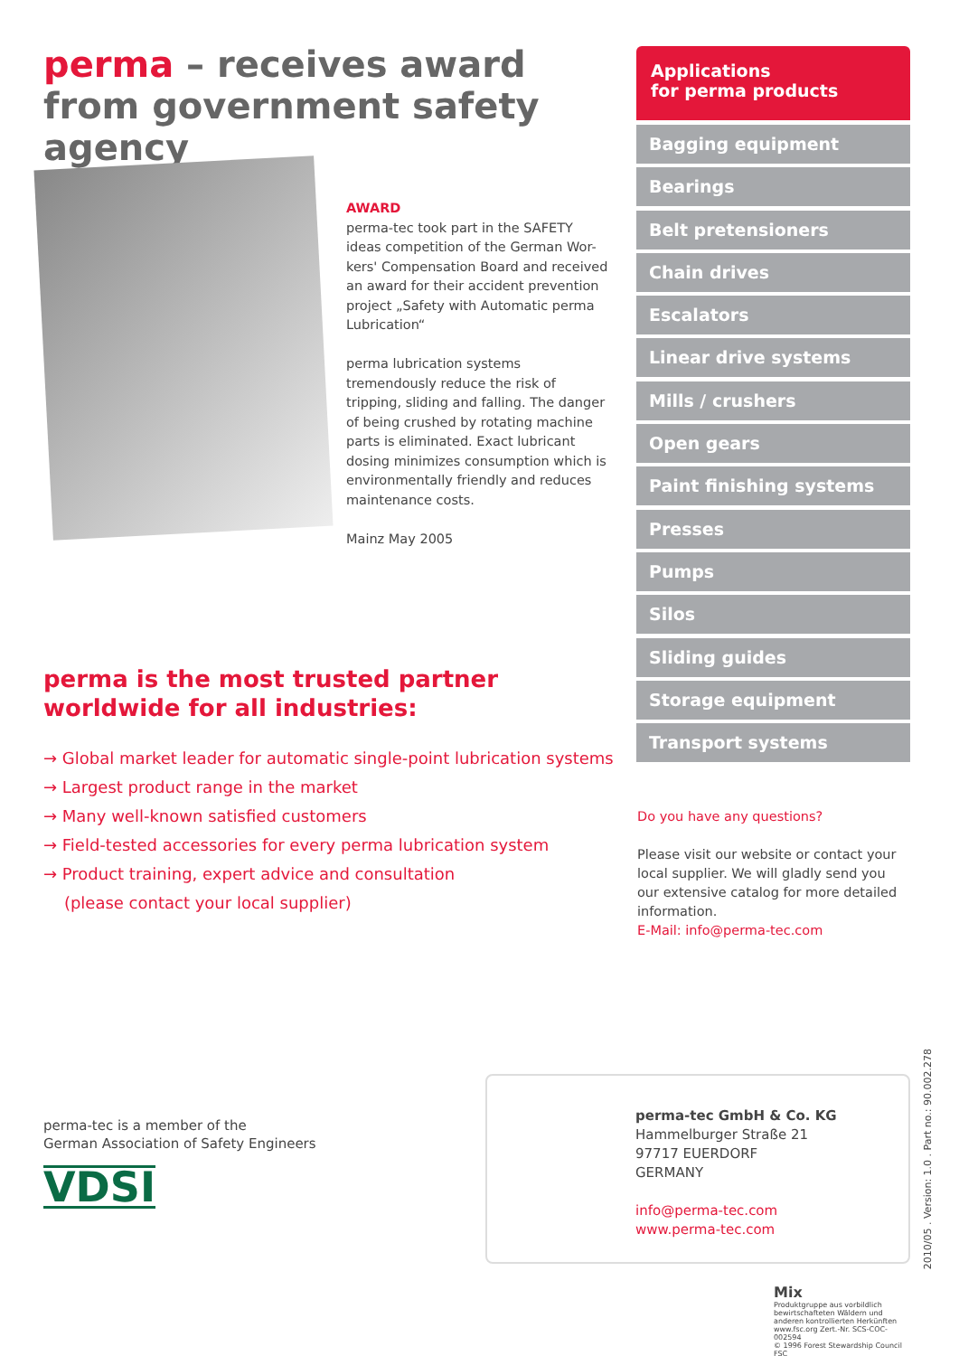perma – receives award from government safety agency
AWARD
perma-tec took part in the SAFETY ideas competition of the German Wor-kers' Compensation Board and received an award for their accident prevention project „Safety with Automatic perma Lubrication“
perma lubrication systems tremendously reduce the risk of tripping, sliding and falling. The danger of being crushed by rotating machine parts is eliminated. Exact lubricant dosing minimizes consumption which is environmentally friendly and reduces maintenance costs.
Mainz May 2005
perma is the most trusted partner worldwide for all industries:
→ Global market leader for automatic single-point lubrication systems
→ Largest product range in the market
→ Many well-known satisfied customers
→ Field-tested accessories for every perma lubrication system
→ Product training, expert advice and consultation
(please contact your local supplier)
Applications
for perma products
Bagging equipment
Bearings
Belt pretensioners
Chain drives
Escalators
Linear drive systems
Mills / crushers
Open gears
Paint finishing systems
Presses
Pumps
Silos
Sliding guides
Storage equipment
Transport systems
Do you have any questions?
Please visit our website or contact your local supplier. We will gladly send you our extensive catalog for more detailed information.
E-Mail: info@perma-tec.com
perma-tec is a member of the
German Association of Safety Engineers
VDSI
perma-tec GmbH & Co. KG
Hammelburger Straße 21
97717 EUERDORF
GERMANY
info@perma-tec.com
www.perma-tec.com
2010/05 . Version: 1.0 . Part no.: 90.002.278
Mix
Produktgruppe aus vorbildlich bewirtschafteten Wäldern und anderen kontrollierten Herkünften
www.fsc.org Zert.-Nr. SCS-COC-002594
© 1996 Forest Stewardship Council
FSC